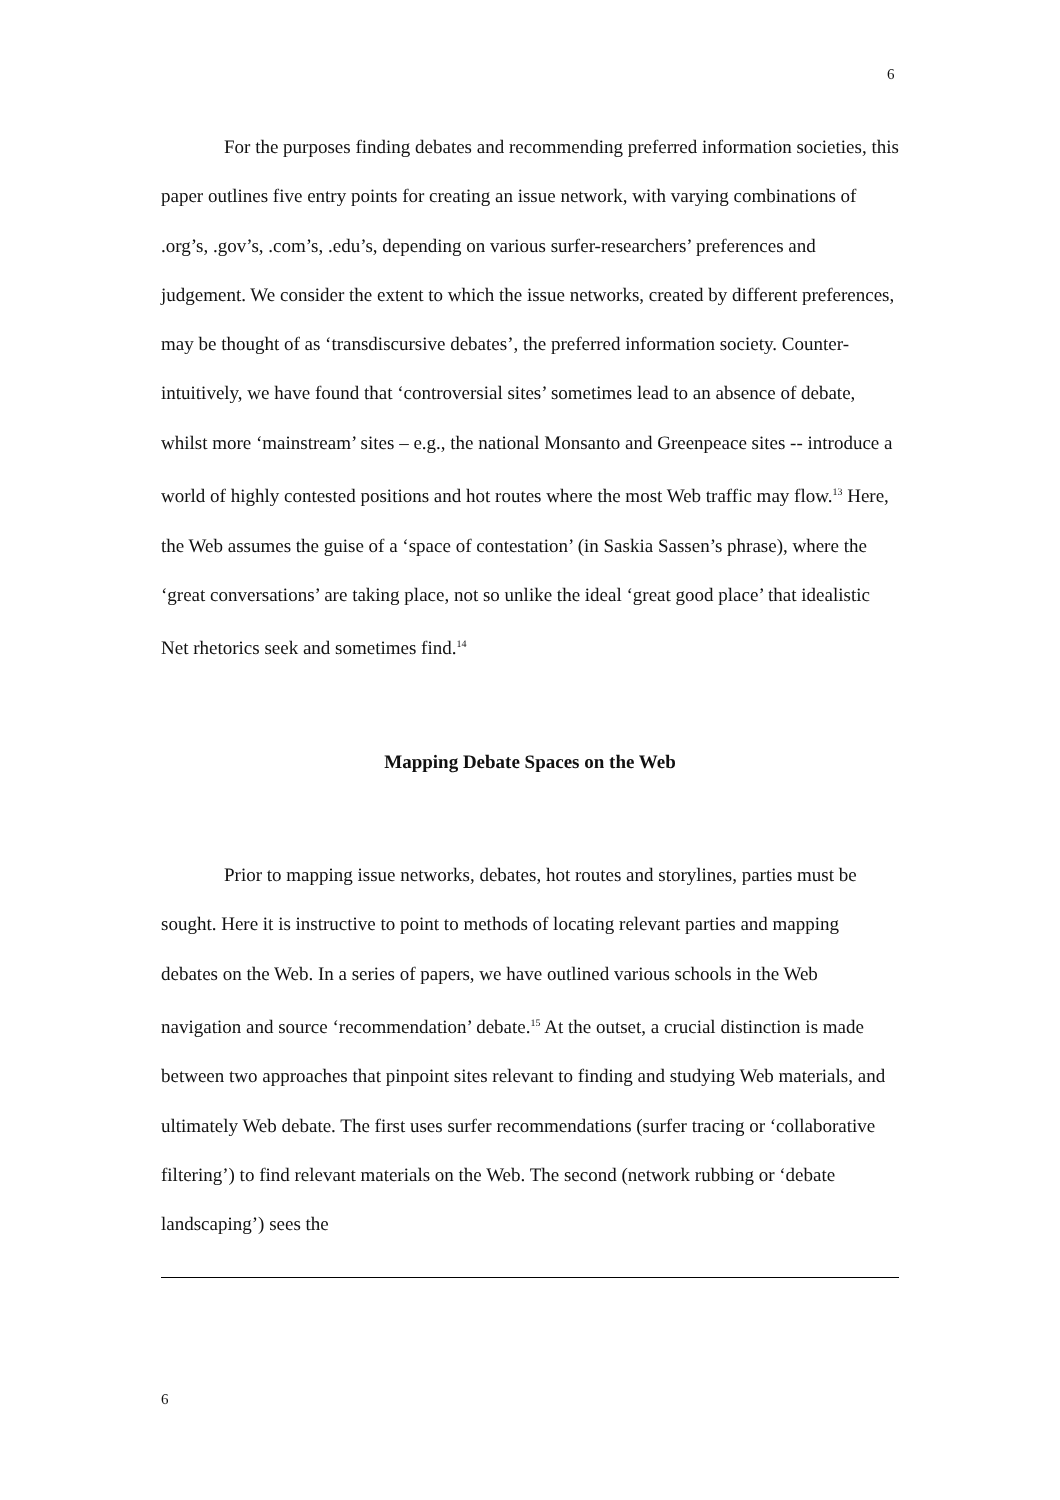6
For the purposes finding debates and recommending preferred information societies, this paper outlines five entry points for creating an issue network, with varying combinations of .org’s, .gov’s, .com’s, .edu’s, depending on various surfer-researchers’ preferences and judgement. We consider the extent to which the issue networks, created by different preferences, may be thought of as ‘transdiscursive debates’, the preferred information society. Counter-intuitively, we have found that ‘controversial sites’ sometimes lead to an absence of debate, whilst more ‘mainstream’ sites – e.g., the national Monsanto and Greenpeace sites -- introduce a world of highly contested positions and hot routes where the most Web traffic may flow.<sup>13</sup> Here, the Web assumes the guise of a ‘space of contestation’ (in Saskia Sassen’s phrase), where the ‘great conversations’ are taking place, not so unlike the ideal ‘great good place’ that idealistic Net rhetorics seek and sometimes find.<sup>14</sup>
Mapping Debate Spaces on the Web
Prior to mapping issue networks, debates, hot routes and storylines, parties must be sought. Here it is instructive to point to methods of locating relevant parties and mapping debates on the Web. In a series of papers, we have outlined various schools in the Web navigation and source ‘recommendation’ debate.<sup>15</sup> At the outset, a crucial distinction is made between two approaches that pinpoint sites relevant to finding and studying Web materials, and ultimately Web debate. The first uses surfer recommendations (surfer tracing or ‘collaborative filtering’) to find relevant materials on the Web. The second (network rubbing or ‘debate landscaping’) sees the
6